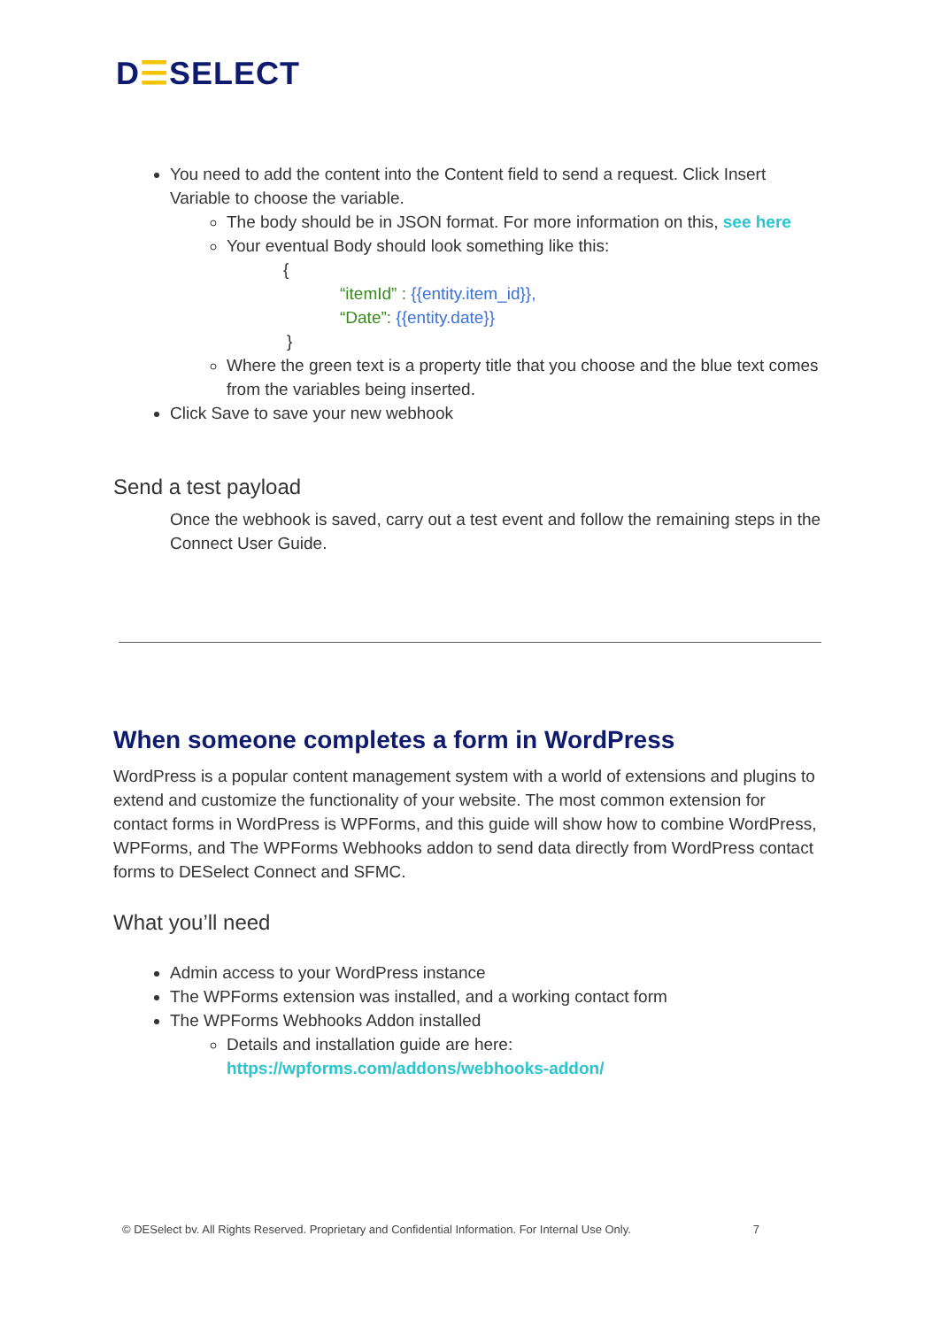D☰SELECT
You need to add the content into the Content field to send a request. Click Insert Variable to choose the variable.
The body should be in JSON format. For more information on this, see here
Your eventual Body should look something like this:
{
“itemId” : {{entity.item_id}},
“Date”: {{entity.date}}
}
Where the green text is a property title that you choose and the blue text comes from the variables being inserted.
Click Save to save your new webhook
Send a test payload
Once the webhook is saved, carry out a test event and follow the remaining steps in the Connect User Guide.
When someone completes a form in WordPress
WordPress is a popular content management system with a world of extensions and plugins to extend and customize the functionality of your website. The most common extension for contact forms in WordPress is WPForms, and this guide will show how to combine WordPress, WPForms, and The WPForms Webhooks addon to send data directly from WordPress contact forms to DESelect Connect and SFMC.
What you’ll need
Admin access to your WordPress instance
The WPForms extension was installed, and a working contact form
The WPForms Webhooks Addon installed
Details and installation guide are here:
https://wpforms.com/addons/webhooks-addon/
© DESelect bv. All Rights Reserved. Proprietary and Confidential Information. For Internal Use Only. 7